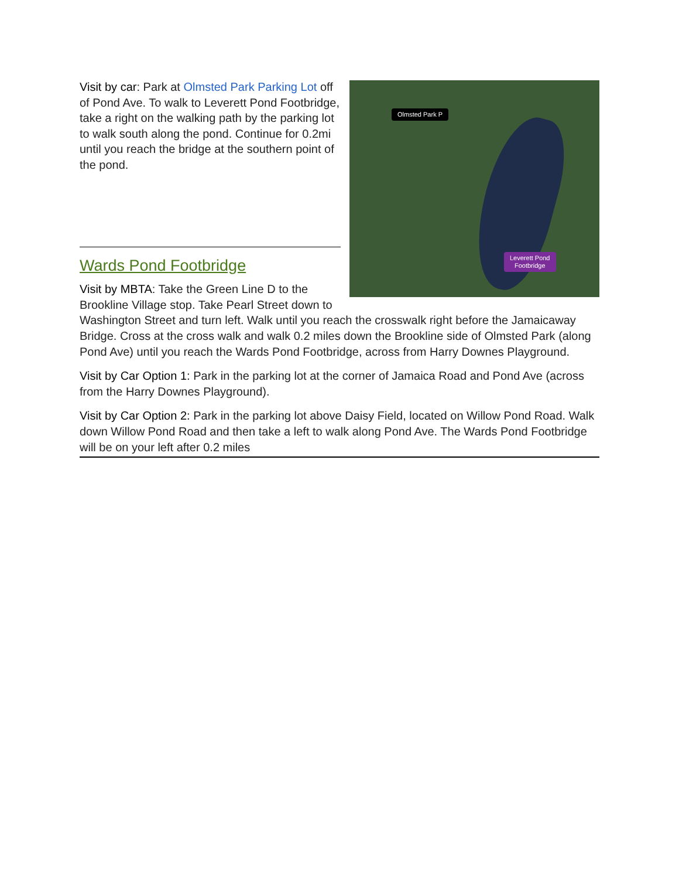Olmsted Park P
Leverett Pond
Footbridge
Visit by car: Park at Olmsted Park Parking Lot off of Pond Ave. To walk to Leverett Pond Footbridge, take a right on the walking path by the parking lot to walk south along the pond. Continue for 0.2mi until you reach the bridge at the southern point of the pond.
Wards Pond Footbridge
Visit by MBTA: Take the Green Line D to the Brookline Village stop. Take Pearl Street down to Washington Street and turn left. Walk until you reach the crosswalk right before the Jamaicaway Bridge. Cross at the cross walk and walk 0.2 miles down the Brookline side of Olmsted Park (along Pond Ave) until you reach the Wards Pond Footbridge, across from Harry Downes Playground.
Visit by Car Option 1: Park in the parking lot at the corner of Jamaica Road and Pond Ave (across from the Harry Downes Playground).
Visit by Car Option 2: Park in the parking lot above Daisy Field, located on Willow Pond Road. Walk down Willow Pond Road and then take a left to walk along Pond Ave. The Wards Pond Footbridge will be on your left after 0.2 miles